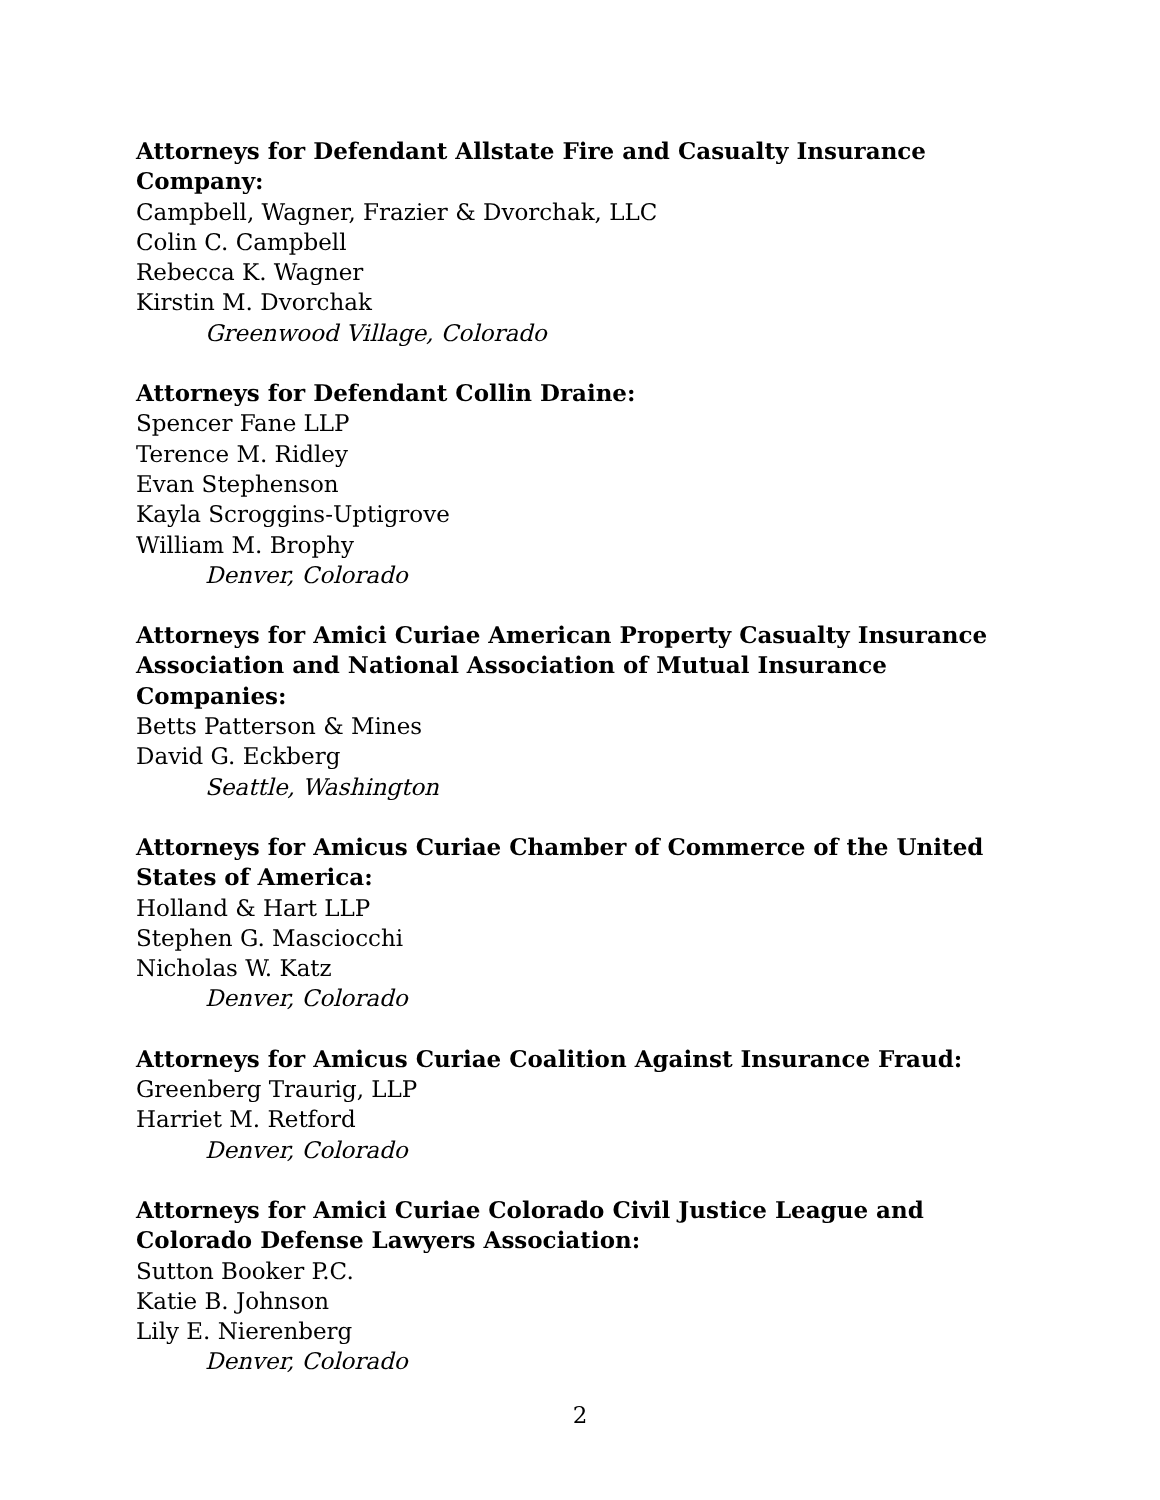Attorneys for Defendant Allstate Fire and Casualty Insurance Company:
Campbell, Wagner, Frazier & Dvorchak, LLC
Colin C. Campbell
Rebecca K. Wagner
Kirstin M. Dvorchak
Greenwood Village, Colorado
Attorneys for Defendant Collin Draine:
Spencer Fane LLP
Terence M. Ridley
Evan Stephenson
Kayla Scroggins-Uptigrove
William M. Brophy
Denver, Colorado
Attorneys for Amici Curiae American Property Casualty Insurance Association and National Association of Mutual Insurance Companies:
Betts Patterson & Mines
David G. Eckberg
Seattle, Washington
Attorneys for Amicus Curiae Chamber of Commerce of the United States of America:
Holland & Hart LLP
Stephen G. Masciocchi
Nicholas W. Katz
Denver, Colorado
Attorneys for Amicus Curiae Coalition Against Insurance Fraud:
Greenberg Traurig, LLP
Harriet M. Retford
Denver, Colorado
Attorneys for Amici Curiae Colorado Civil Justice League and Colorado Defense Lawyers Association:
Sutton Booker P.C.
Katie B. Johnson
Lily E. Nierenberg
Denver, Colorado
2